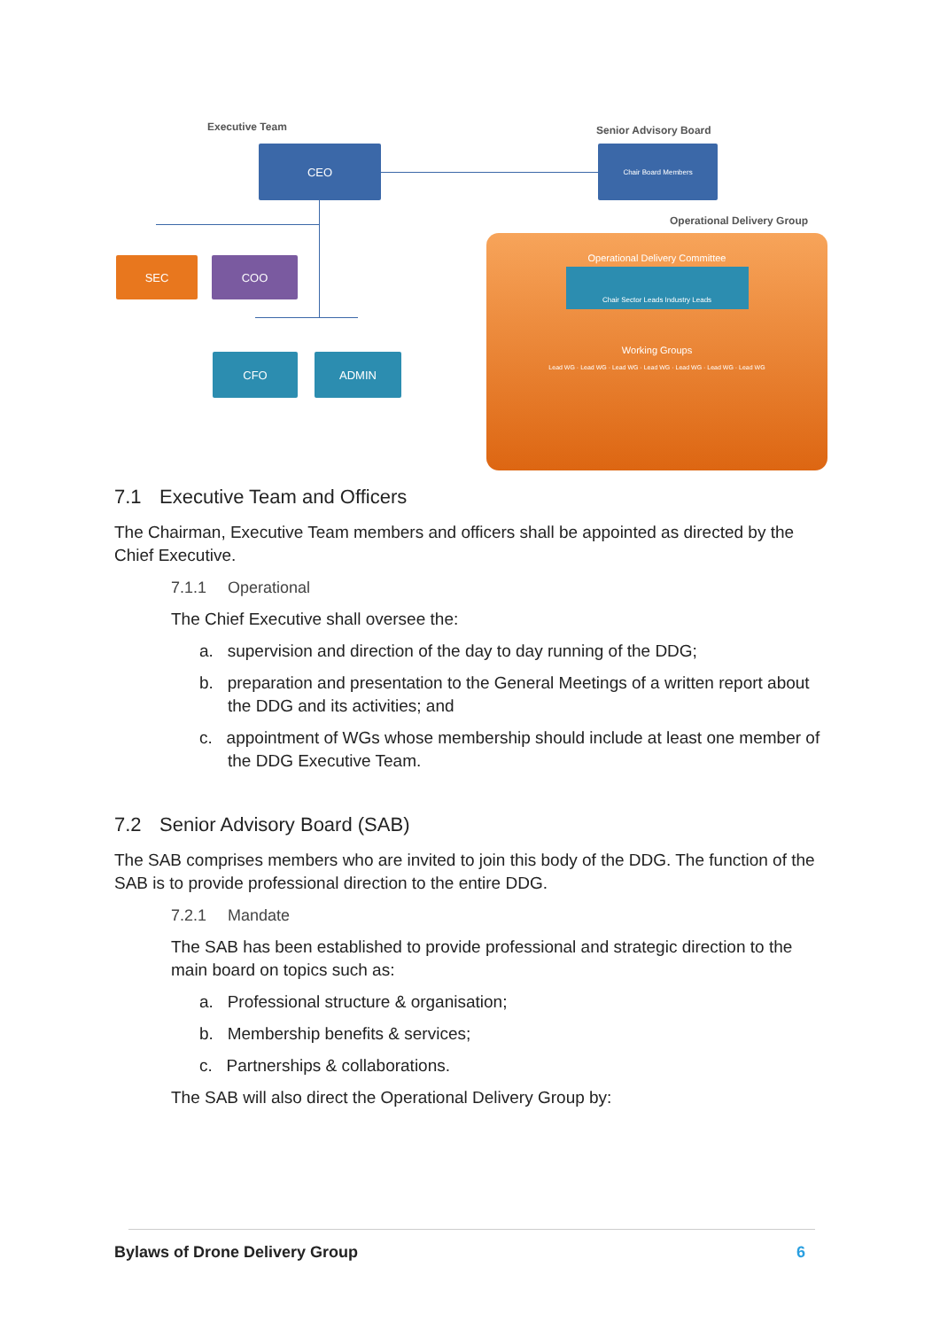Executive Team Senior Advisory Board
CEO Chair Board Members
Operational Delivery Group
SEC COO
CFO ADMIN
Operational Delivery Committee
Chair Sector Leads Industry Leads
Working Groups
Lead WG · Lead WG · Lead WG · Lead WG · Lead WG · Lead WG · Lead WG
7.1 Executive Team and Officers
The Chairman, Executive Team members and officers shall be appointed as directed by the Chief Executive.
7.1.1 Operational
The Chief Executive shall oversee the:
a. supervision and direction of the day to day running of the DDG;
b. preparation and presentation to the General Meetings of a written report about the DDG and its activities; and
c. appointment of WGs whose membership should include at least one member of the DDG Executive Team.
7.2 Senior Advisory Board (SAB)
The SAB comprises members who are invited to join this body of the DDG. The function of the SAB is to provide professional direction to the entire DDG.
7.2.1 Mandate
The SAB has been established to provide professional and strategic direction to the main board on topics such as:
a. Professional structure & organisation;
b. Membership benefits & services;
c. Partnerships & collaborations.
The SAB will also direct the Operational Delivery Group by:
Bylaws of Drone Delivery Group 6